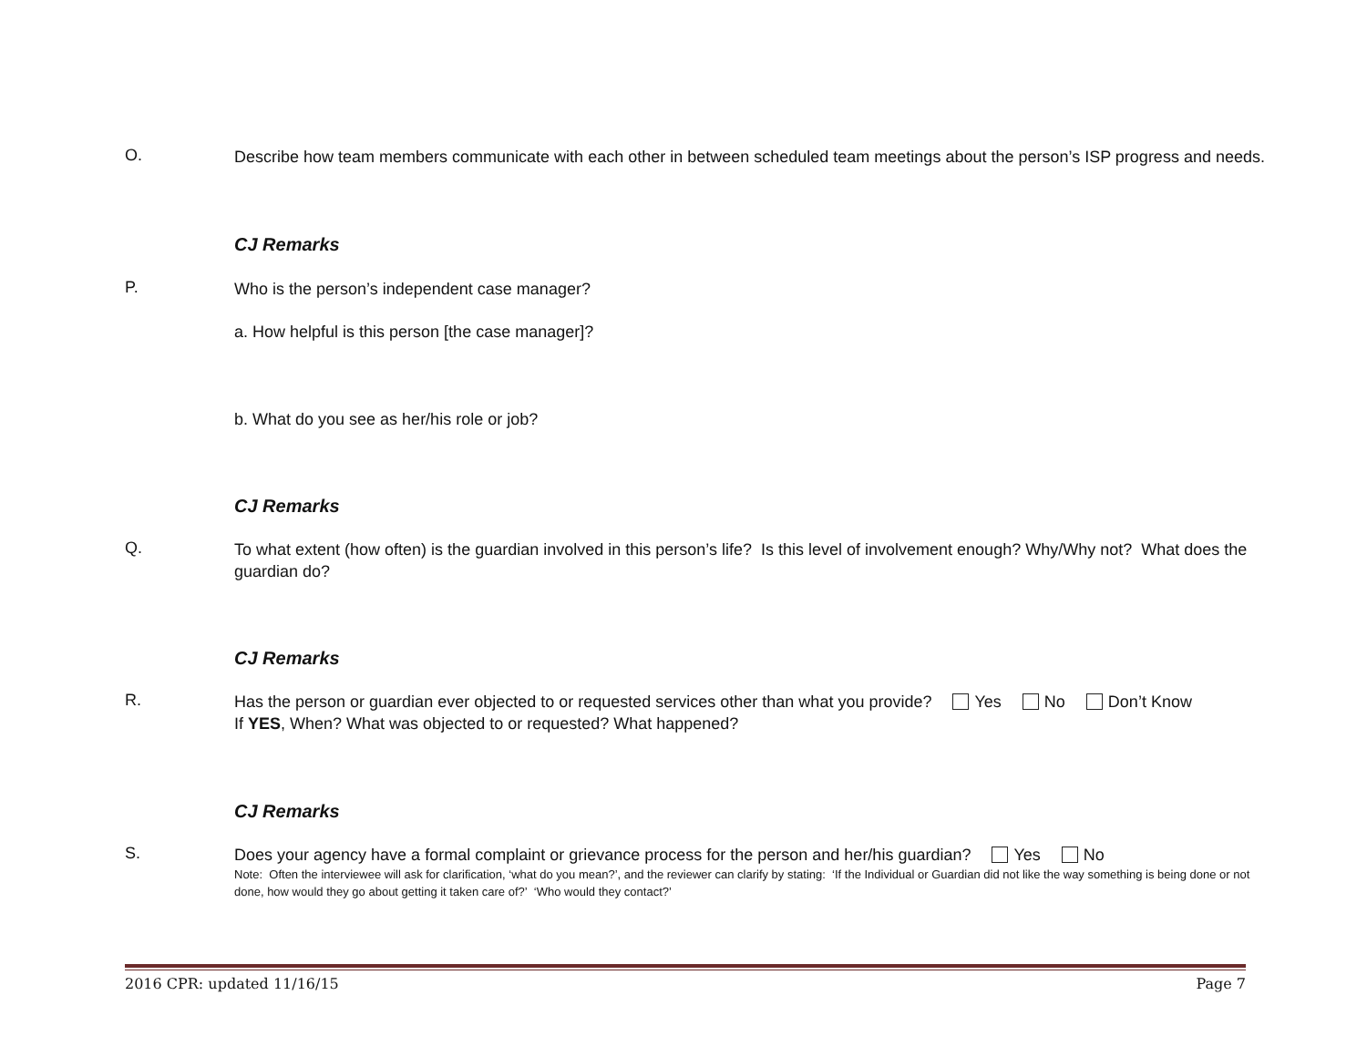O.
Describe how team members communicate with each other in between scheduled team meetings about the person’s ISP progress and needs.
CJ Remarks
P.
Who is the person’s independent case manager?
a. How helpful is this person [the case manager]?
b. What do you see as her/his role or job?
CJ Remarks
Q.
To what extent (how often) is the guardian involved in this person’s life? Is this level of involvement enough? Why/Why not? What does the guardian do?
CJ Remarks
R.
Has the person or guardian ever objected to or requested services other than what you provide? Yes No Don’t Know
If YES, When? What was objected to or requested? What happened?
CJ Remarks
S.
Does your agency have a formal complaint or grievance process for the person and her/his guardian? Yes No
Note: Often the interviewee will ask for clarification, ‘what do you mean?’, and the reviewer can clarify by stating: ‘If the Individual or Guardian did not like the way something is being done or not done, how would they go about getting it taken care of?’ ‘Who would they contact?’
2016 CPR: updated 11/16/15 Page 7